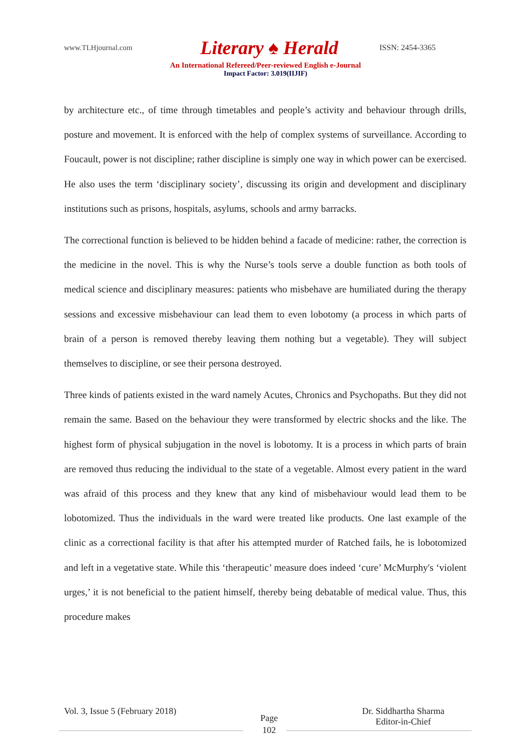www.TLHjournal.com Literary ♠ Herald ISSN: 2454-3365
An International Refereed/Peer-reviewed English e-Journal
Impact Factor: 3.019(IIJIF)
by architecture etc., of time through timetables and people’s activity and behaviour through drills, posture and movement. It is enforced with the help of complex systems of surveillance. According to Foucault, power is not discipline; rather discipline is simply one way in which power can be exercised. He also uses the term ‘disciplinary society’, discussing its origin and development and disciplinary institutions such as prisons, hospitals, asylums, schools and army barracks.
The correctional function is believed to be hidden behind a facade of medicine: rather, the correction is the medicine in the novel. This is why the Nurse’s tools serve a double function as both tools of medical science and disciplinary measures: patients who misbehave are humiliated during the therapy sessions and excessive misbehaviour can lead them to even lobotomy (a process in which parts of brain of a person is removed thereby leaving them nothing but a vegetable). They will subject themselves to discipline, or see their persona destroyed.
Three kinds of patients existed in the ward namely Acutes, Chronics and Psychopaths. But they did not remain the same. Based on the behaviour they were transformed by electric shocks and the like. The highest form of physical subjugation in the novel is lobotomy. It is a process in which parts of brain are removed thus reducing the individual to the state of a vegetable. Almost every patient in the ward was afraid of this process and they knew that any kind of misbehaviour would lead them to be lobotomized. Thus the individuals in the ward were treated like products. One last example of the clinic as a correctional facility is that after his attempted murder of Ratched fails, he is lobotomized and left in a vegetative state. While this ‘therapeutic’ measure does indeed ‘cure’ McMurphy's ‘violent urges,’ it is not beneficial to the patient himself, thereby being debatable of medical value. Thus, this procedure makes
Vol. 3, Issue 5 (February 2018) Page
102 Dr. Siddhartha Sharma
Editor-in-Chief